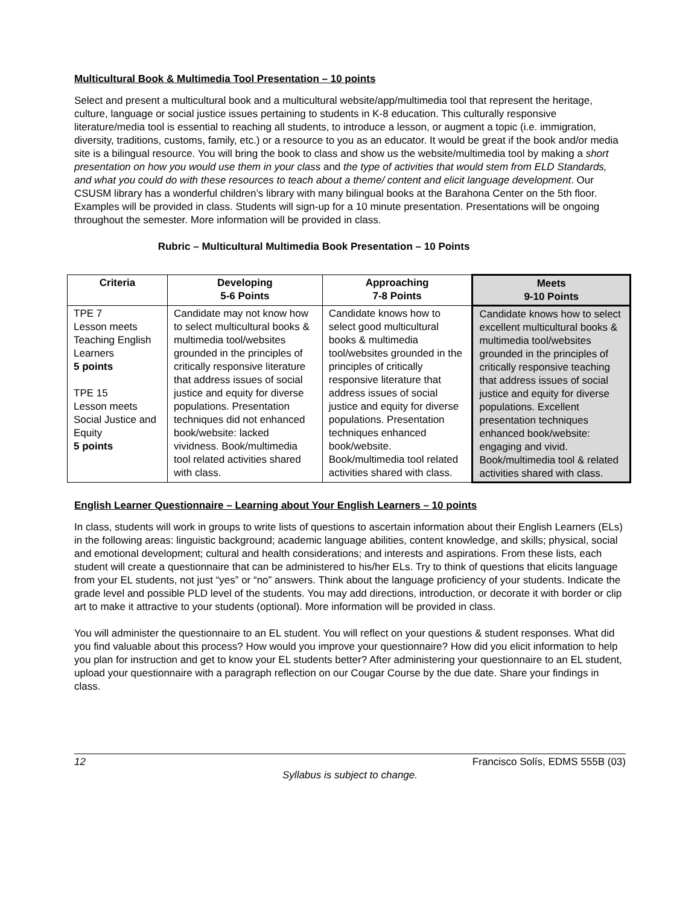Multicultural Book & Multimedia Tool Presentation – 10 points
Select and present a multicultural book and a multicultural website/app/multimedia tool that represent the heritage, culture, language or social justice issues pertaining to students in K-8 education. This culturally responsive literature/media tool is essential to reaching all students, to introduce a lesson, or augment a topic (i.e. immigration, diversity, traditions, customs, family, etc.) or a resource to you as an educator. It would be great if the book and/or media site is a bilingual resource. You will bring the book to class and show us the website/multimedia tool by making a short presentation on how you would use them in your class and the type of activities that would stem from ELD Standards, and what you could do with these resources to teach about a theme/ content and elicit language development. Our CSUSM library has a wonderful children’s library with many bilingual books at the Barahona Center on the 5th floor. Examples will be provided in class. Students will sign-up for a 10 minute presentation. Presentations will be ongoing throughout the semester. More information will be provided in class.
Rubric – Multicultural Multimedia Book Presentation – 10 Points
| Criteria | Developing 5-6 Points | Approaching 7-8 Points | Meets 9-10 Points |
| --- | --- | --- | --- |
| TPE 7 Lesson meets Teaching English Learners 5 points TPE 15 Lesson meets Social Justice and Equity 5 points | Candidate may not know how to select multicultural books & multimedia tool/websites grounded in the principles of critically responsive literature that address issues of social justice and equity for diverse populations. Presentation techniques did not enhanced book/website: lacked vividness. Book/multimedia tool related activities shared with class. | Candidate knows how to select good multicultural books & multimedia tool/websites grounded in the principles of critically responsive literature that address issues of social justice and equity for diverse populations. Presentation techniques enhanced book/website. Book/multimedia tool related activities shared with class. | Candidate knows how to select excellent multicultural books & multimedia tool/websites grounded in the principles of critically responsive teaching that address issues of social justice and equity for diverse populations. Excellent presentation techniques enhanced book/website: engaging and vivid. Book/multimedia tool & related activities shared with class. |
English Learner Questionnaire – Learning about Your English Learners – 10 points
In class, students will work in groups to write lists of questions to ascertain information about their English Learners (ELs) in the following areas: linguistic background; academic language abilities, content knowledge, and skills; physical, social and emotional development; cultural and health considerations; and interests and aspirations. From these lists, each student will create a questionnaire that can be administered to his/her ELs. Try to think of questions that elicits language from your EL students, not just “yes” or “no” answers. Think about the language proficiency of your students. Indicate the grade level and possible PLD level of the students. You may add directions, introduction, or decorate it with border or clip art to make it attractive to your students (optional). More information will be provided in class.
You will administer the questionnaire to an EL student. You will reflect on your questions & student responses. What did you find valuable about this process? How would you improve your questionnaire? How did you elicit information to help you plan for instruction and get to know your EL students better? After administering your questionnaire to an EL student, upload your questionnaire with a paragraph reflection on our Cougar Course by the due date. Share your findings in class.
12 Francisco Solís, EDMS 555B (03)
Syllabus is subject to change.